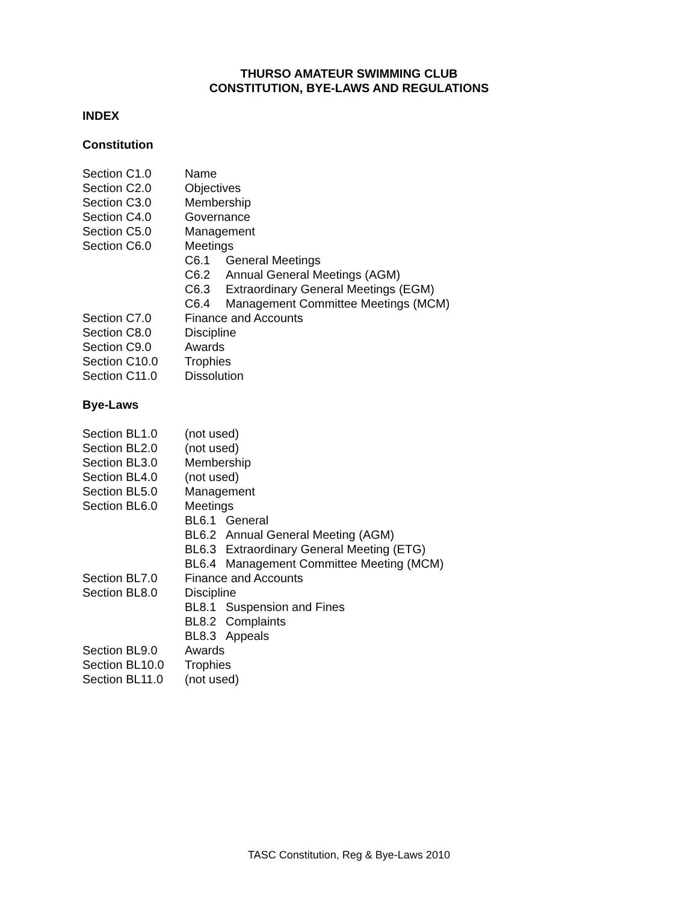THURSO AMATEUR SWIMMING CLUB
CONSTITUTION, BYE-LAWS AND REGULATIONS
INDEX
Constitution
| Section C1.0 | Name | |
| Section C2.0 | Objectives | |
| Section C3.0 | Membership | |
| Section C4.0 | Governance | |
| Section C5.0 | Management | |
| Section C6.0 | Meetings | |
| | C6.1 | General Meetings |
| | C6.2 | Annual General Meetings (AGM) |
| | C6.3 | Extraordinary General Meetings (EGM) |
| | C6.4 | Management Committee Meetings (MCM) |
| Section C7.0 | Finance and Accounts | |
| Section C8.0 | Discipline | |
| Section C9.0 | Awards | |
| Section C10.0 | Trophies | |
| Section C11.0 | Dissolution | |
Bye-Laws
| Section BL1.0 | (not used) | |
| Section BL2.0 | (not used) | |
| Section BL3.0 | Membership | |
| Section BL4.0 | (not used) | |
| Section BL5.0 | Management | |
| Section BL6.0 | Meetings | |
| | BL6.1 | General |
| | BL6.2 | Annual General Meeting (AGM) |
| | BL6.3 | Extraordinary General Meeting (ETG) |
| | BL6.4 | Management Committee Meeting (MCM) |
| Section BL7.0 | Finance and Accounts | |
| Section BL8.0 | Discipline | |
| | BL8.1 | Suspension and Fines |
| | BL8.2 | Complaints |
| | BL8.3 | Appeals |
| Section BL9.0 | Awards | |
| Section BL10.0 | Trophies | |
| Section BL11.0 | (not used) | |
TASC Constitution, Reg & Bye-Laws 2010